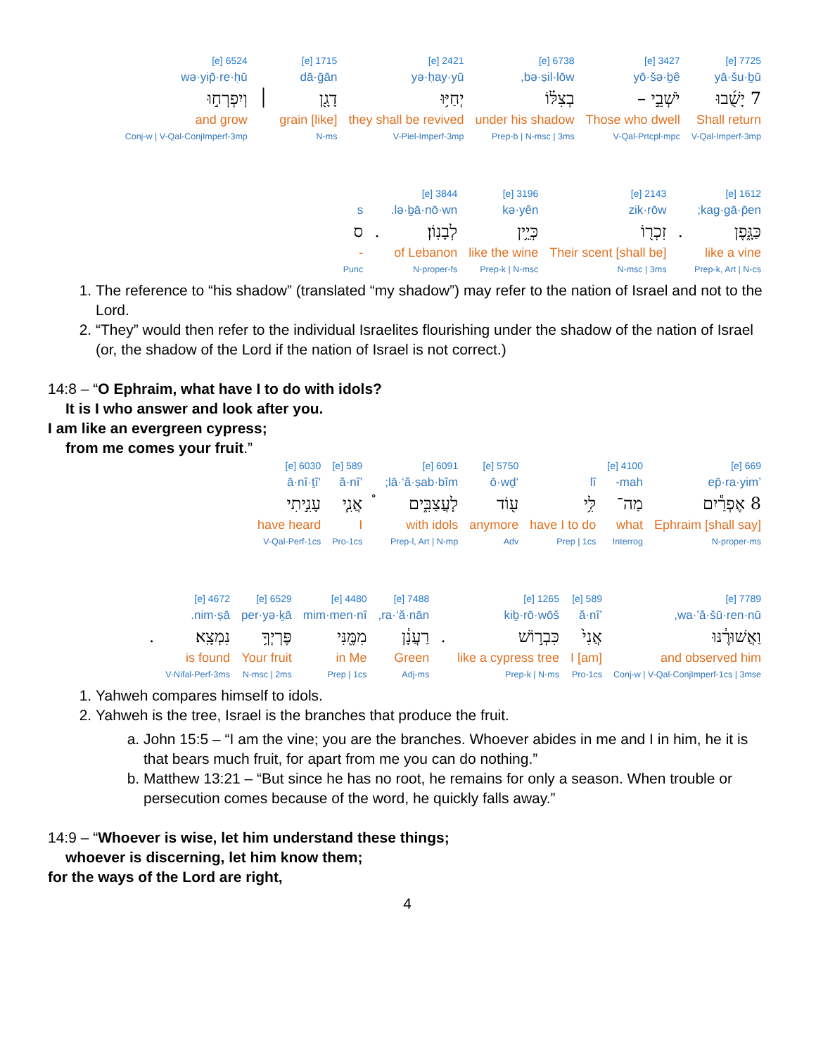| 7725 [e] | 3427 [e] | 6738 [e] | 2421 [e] | 1715 [e] | | 6524 [e] |
| yā·šu·ḇū | yō·šə·ḇê | bə·ṣil·lōw, | yə·ḥay·yū | dā·ḡān | | wə·yip̄·re·ḥū |
| 7 יָשֻׁ֜בוּ | יֹשְׁבֵ֣י – | בְצִלּ֗וֹ | יְחַיּ֥וּ | דָגָ֖ן | ׀ | וְיִפְרְח֣וּ |
| Shall return | Those who dwell | under his shadow | they shall be revived | [like] grain | | and grow |
| V-Qal-Imperf-3mp | V-Qal-Prtcpl-mpc | Prep-b / N-msc / 3ms | V-Piel-Imperf-3mp | N-ms | | Conj-w / V-Qal-ConjImperf-3mp |
| 1612 [e] | | 2143 [e] | 3196 [e] | 3844 [e] | | |
| kag·gā·p̄en; | | zik·rōw | kə·yên | lə·ḇā·nō·wn. | | s |
| כַּגָּ֑פֶן | . | זִכְר֖וֹ | כְּיֵ֥ין | לְבָנֽוֹן׃ | . | ס |
| like a vine | | Their scent [shall be] | like the wine | of Lebanon | | - |
| Prep-k, Art / N-cs | | N-msc / 3ms | Prep-k / N-msc | N-proper-fs | | Punc |
1. The reference to “his shadow” (translated “my shadow”) may refer to the nation of Israel and not to the Lord.
2. “They” would then refer to the individual Israelites flourishing under the shadow of the nation of Israel (or, the shadow of the Lord if the nation of Israel is not correct.)
14:8 – “O Ephraim, what have I to do with idols?
It is I who answer and look after you.
I am like an evergreen cypress;
from me comes your fruit.”
| 669 [e] | 4100 [e] | | 5750 [e] | 6091 [e] | | 589 [e] | 6030 [e] |
| ’ep̄·ra·yim | mah- | lî | ‘ō·wḏ | lā·‘ă·ṣab·bîm; | | ’ă·nî | ‘ā·nî·ṯî |
| 8 אֶפְרַ֕יִם | מַה־ | לִּ֥י | ע֖וֹד | לָעֲצַבִּ֑ים | ֯ | אֲנִ֧י | עָנִ֣יתִי |
| Ephraim [shall say] | what | have I to do | anymore | with idols | | I | have heard |
| N-proper-ms | Interrog | Prep / 1cs | Adv | Prep-l, Art / N-mp | | Pro-1cs | V-Qal-Perf-1cs |
| 7789 [e] | 589 [e] | 1265 [e] | | 7488 [e] | 4480 [e] | 6529 [e] | 4672 [e] | |
| wa·’ă·šū·ren·nū, | ’ă·nî | kiḇ·rō·wōš | | ra·‘ă·nān, | mim·men·nî | per·yə·ḵā | nim·ṣā. | |
| וַאֲשׁוּרֶ֔נּוּ | אֲנִי֙ | כִּבְר֣וֹשׁ | . | רַעֲנָ֔ן | מִמֶּ֖נִּי | פֶּרְיְךָ֥ | נִמְצָֽא׃ | . |
| and observed him | I [am] | like a cypress tree | | Green | in Me | Your fruit | is found | |
| Conj-w / V-Qal-ConjImperf-1cs / 3mse | Pro-1cs | Prep-k / N-ms | | Adj-ms | Prep / 1cs | N-msc / 2ms | V-Nifal-Perf-3ms | |
1. Yahweh compares himself to idols.
2. Yahweh is the tree, Israel is the branches that produce the fruit.
a. John 15:5 – “I am the vine; you are the branches. Whoever abides in me and I in him, he it is that bears much fruit, for apart from me you can do nothing.”
b. Matthew 13:21 – “But since he has no root, he remains for only a season. When trouble or persecution comes because of the word, he quickly falls away.”
14:9 – “Whoever is wise, let him understand these things;
whoever is discerning, let him know them;
for the ways of the Lord are right,
4